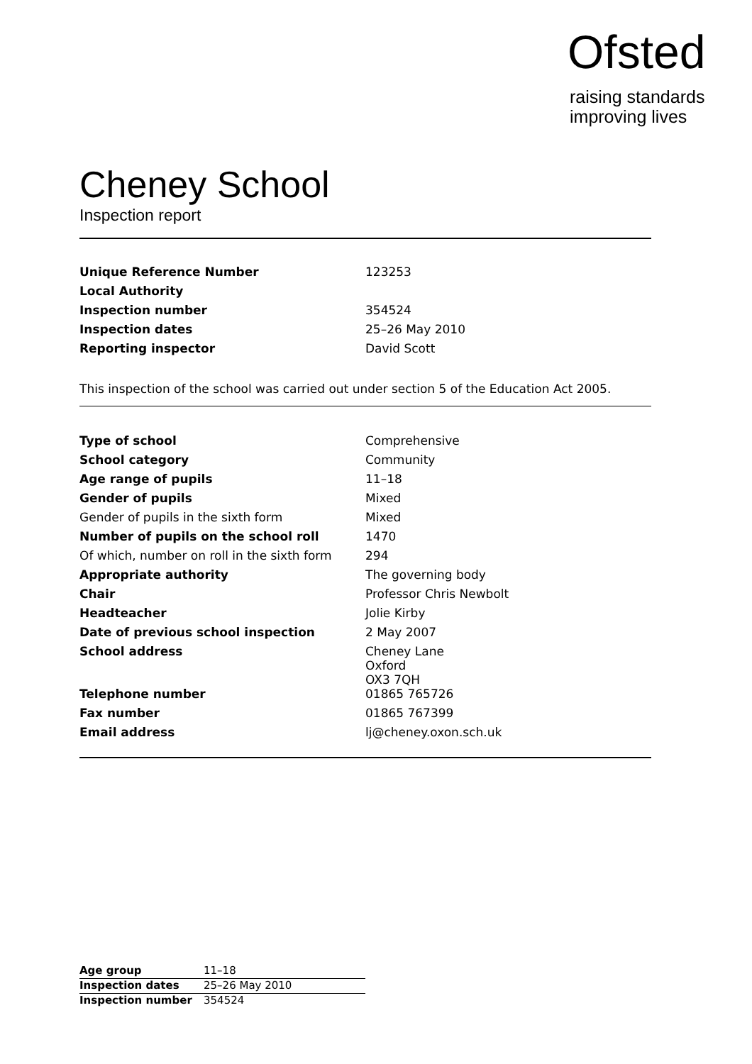Ofsted
raising standards
improving lives
Cheney School
Inspection report
| Unique Reference Number | 123253 |
| Local Authority | |
| Inspection number | 354524 |
| Inspection dates | 25–26 May 2010 |
| Reporting inspector | David Scott |
This inspection of the school was carried out under section 5 of the Education Act 2005.
| Type of school | Comprehensive |
| School category | Community |
| Age range of pupils | 11–18 |
| Gender of pupils | Mixed |
| Gender of pupils in the sixth form | Mixed |
| Number of pupils on the school roll | 1470 |
| Of which, number on roll in the sixth form | 294 |
| Appropriate authority | The governing body |
| Chair | Professor Chris Newbolt |
| Headteacher | Jolie Kirby |
| Date of previous school inspection | 2 May 2007 |
| School address | Cheney Lane Oxford OX3 7QH |
| Telephone number | 01865 765726 |
| Fax number | 01865 767399 |
| Email address | lj@cheney.oxon.sch.uk |
| Age group | 11–18 |
| Inspection dates | 25–26 May 2010 |
| Inspection number | 354524 |